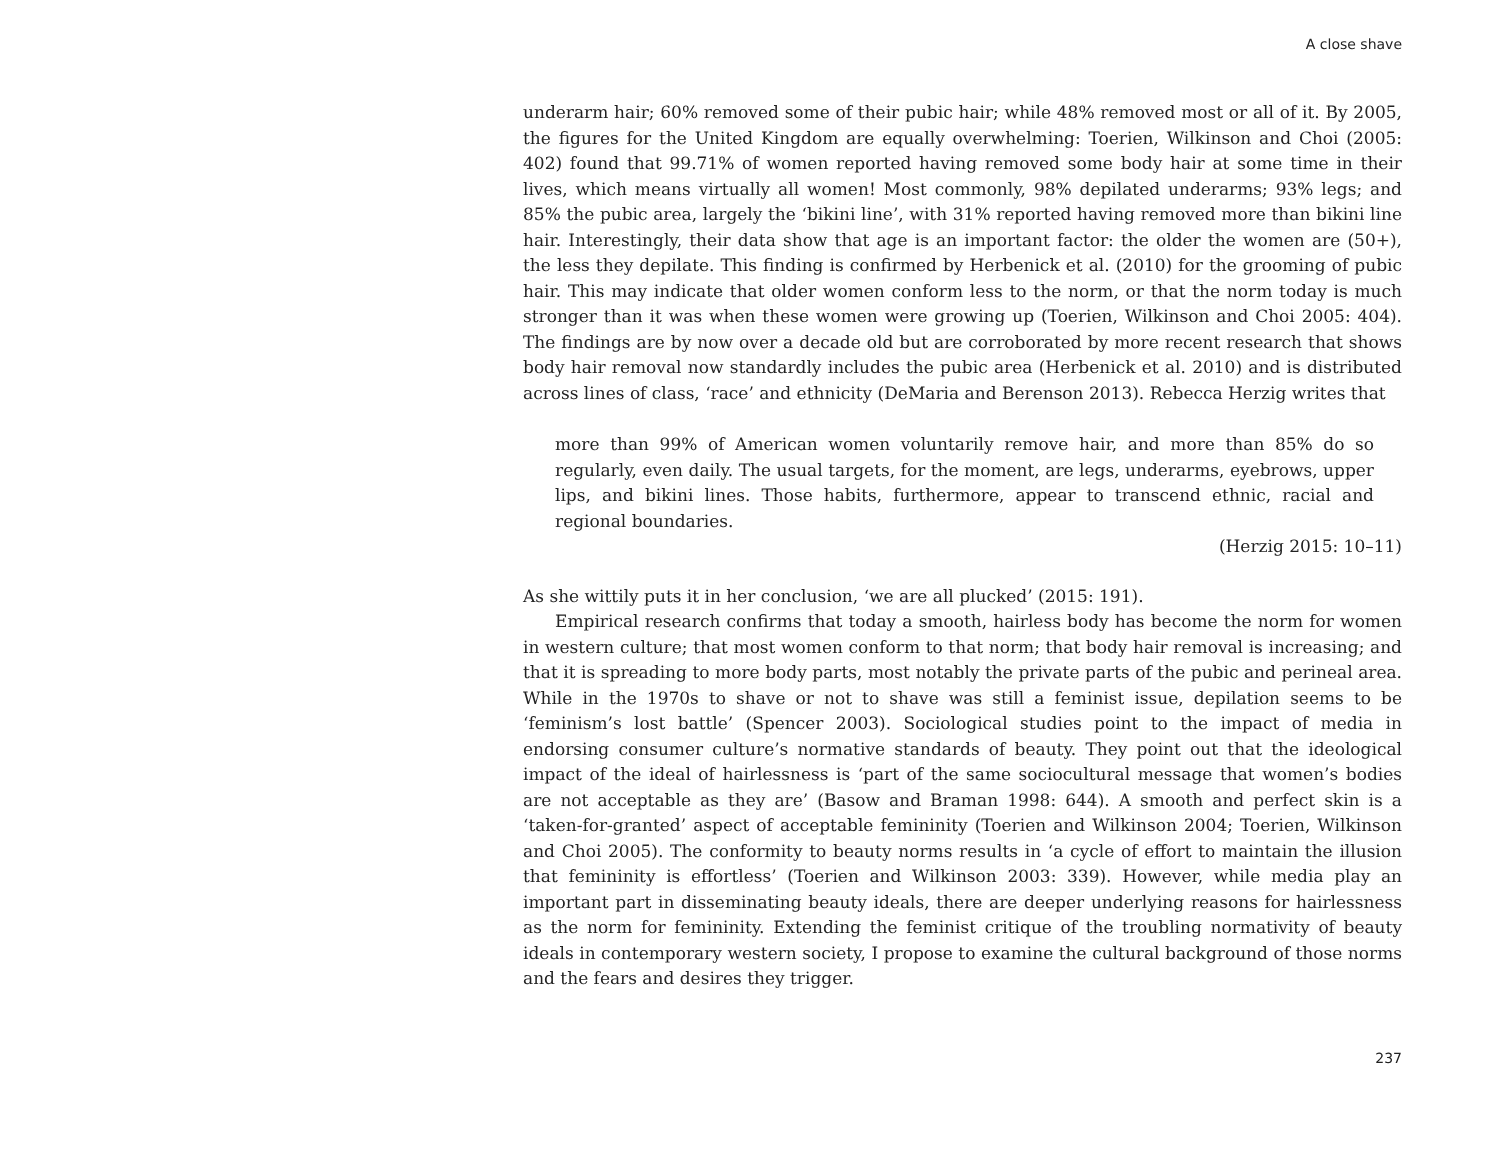A close shave
underarm hair; 60% removed some of their pubic hair; while 48% removed most or all of it. By 2005, the figures for the United Kingdom are equally overwhelming: Toerien, Wilkinson and Choi (2005: 402) found that 99.71% of women reported having removed some body hair at some time in their lives, which means virtually all women! Most commonly, 98% depilated underarms; 93% legs; and 85% the pubic area, largely the ‘bikini line’, with 31% reported having removed more than bikini line hair. Interestingly, their data show that age is an important factor: the older the women are (50+), the less they depilate. This finding is confirmed by Herbenick et al. (2010) for the grooming of pubic hair. This may indicate that older women conform less to the norm, or that the norm today is much stronger than it was when these women were growing up (Toerien, Wilkinson and Choi 2005: 404). The findings are by now over a decade old but are corroborated by more recent research that shows body hair removal now standardly includes the pubic area (Herbenick et al. 2010) and is distributed across lines of class, ‘race’ and ethnicity (DeMaria and Berenson 2013). Rebecca Herzig writes that
more than 99% of American women voluntarily remove hair, and more than 85% do so regularly, even daily. The usual targets, for the moment, are legs, underarms, eyebrows, upper lips, and bikini lines. Those habits, furthermore, appear to transcend ethnic, racial and regional boundaries.
(Herzig 2015: 10–11)
As she wittily puts it in her conclusion, ‘we are all plucked’ (2015: 191).
Empirical research confirms that today a smooth, hairless body has become the norm for women in western culture; that most women conform to that norm; that body hair removal is increasing; and that it is spreading to more body parts, most notably the private parts of the pubic and perineal area. While in the 1970s to shave or not to shave was still a feminist issue, depilation seems to be ‘feminism’s lost battle’ (Spencer 2003). Sociological studies point to the impact of media in endorsing consumer culture’s normative standards of beauty. They point out that the ideological impact of the ideal of hairlessness is ‘part of the same sociocultural message that women’s bodies are not accept­able as they are’ (Basow and Braman 1998: 644). A smooth and perfect skin is a ‘taken-for-granted’ aspect of acceptable femininity (Toerien and Wilkinson 2004; Toerien, Wilkinson and Choi 2005). The conformity to beauty norms results in ‘a cycle of effort to maintain the illusion that femininity is effortless’ (Toerien and Wilkinson 2003: 339). However, while media play an important part in disseminating beauty ideals, there are deeper underlying reasons for hairlessness as the norm for femininity. Extending the feminist critique of the troubling normativity of beauty ideals in contem­porary western society, I propose to examine the cultural background of those norms and the fears and desires they trigger.
237